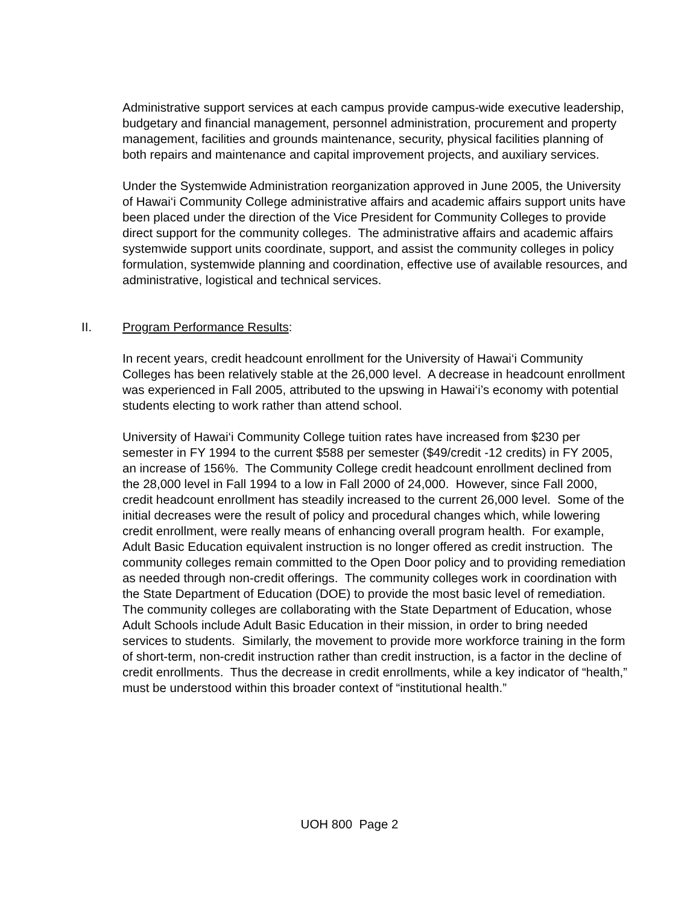Administrative support services at each campus provide campus-wide executive leadership, budgetary and financial management, personnel administration, procurement and property management, facilities and grounds maintenance, security, physical facilities planning of both repairs and maintenance and capital improvement projects, and auxiliary services.
Under the Systemwide Administration reorganization approved in June 2005, the University of Hawai‘i Community College administrative affairs and academic affairs support units have been placed under the direction of the Vice President for Community Colleges to provide direct support for the community colleges. The administrative affairs and academic affairs systemwide support units coordinate, support, and assist the community colleges in policy formulation, systemwide planning and coordination, effective use of available resources, and administrative, logistical and technical services.
II. Program Performance Results:
In recent years, credit headcount enrollment for the University of Hawai‘i Community Colleges has been relatively stable at the 26,000 level. A decrease in headcount enrollment was experienced in Fall 2005, attributed to the upswing in Hawai‘i’s economy with potential students electing to work rather than attend school.
University of Hawai‘i Community College tuition rates have increased from $230 per semester in FY 1994 to the current $588 per semester ($49/credit -12 credits) in FY 2005, an increase of 156%. The Community College credit headcount enrollment declined from the 28,000 level in Fall 1994 to a low in Fall 2000 of 24,000. However, since Fall 2000, credit headcount enrollment has steadily increased to the current 26,000 level. Some of the initial decreases were the result of policy and procedural changes which, while lowering credit enrollment, were really means of enhancing overall program health. For example, Adult Basic Education equivalent instruction is no longer offered as credit instruction. The community colleges remain committed to the Open Door policy and to providing remediation as needed through non-credit offerings. The community colleges work in coordination with the State Department of Education (DOE) to provide the most basic level of remediation. The community colleges are collaborating with the State Department of Education, whose Adult Schools include Adult Basic Education in their mission, in order to bring needed services to students. Similarly, the movement to provide more workforce training in the form of short-term, non-credit instruction rather than credit instruction, is a factor in the decline of credit enrollments. Thus the decrease in credit enrollments, while a key indicator of “health,” must be understood within this broader context of “institutional health.”
UOH 800 Page 2